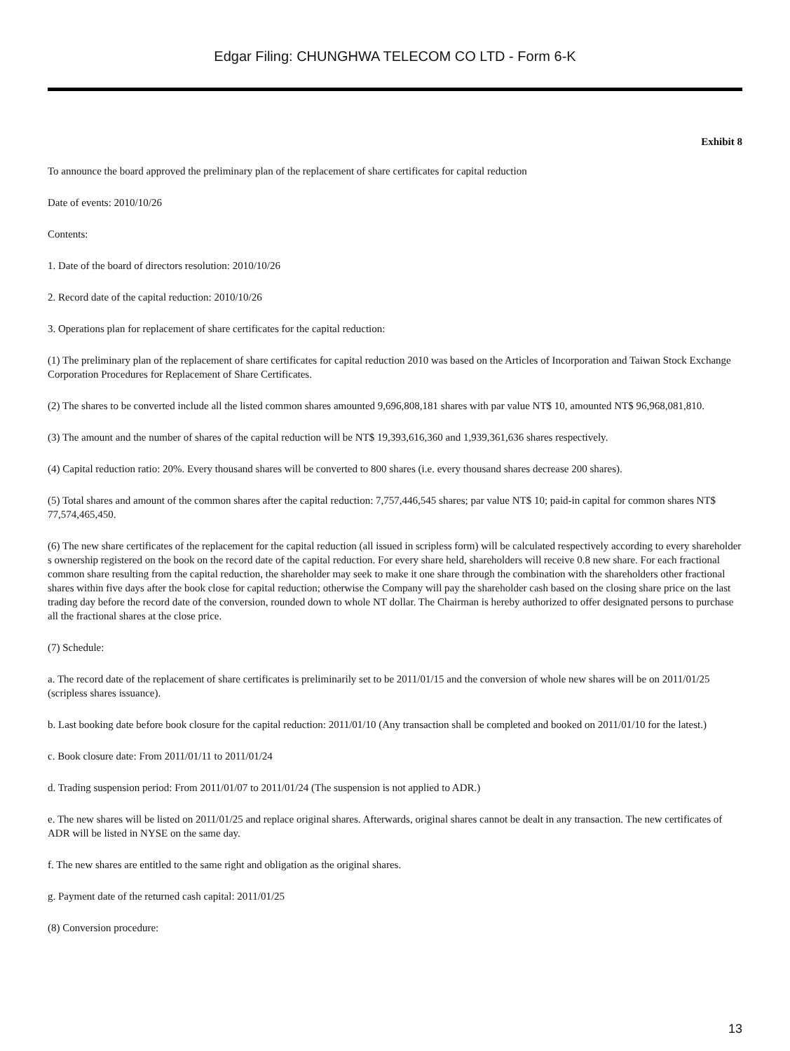Edgar Filing: CHUNGHWA TELECOM CO LTD - Form 6-K
Exhibit 8
To announce the board approved the preliminary plan of the replacement of share certificates for capital reduction
Date of events: 2010/10/26
Contents:
1. Date of the board of directors resolution: 2010/10/26
2. Record date of the capital reduction: 2010/10/26
3. Operations plan for replacement of share certificates for the capital reduction:
(1) The preliminary plan of the replacement of share certificates for capital reduction 2010 was based on the Articles of Incorporation and Taiwan Stock Exchange Corporation Procedures for Replacement of Share Certificates.
(2) The shares to be converted include all the listed common shares amounted 9,696,808,181 shares with par value NT$ 10, amounted NT$ 96,968,081,810.
(3) The amount and the number of shares of the capital reduction will be NT$ 19,393,616,360 and 1,939,361,636 shares respectively.
(4) Capital reduction ratio: 20%. Every thousand shares will be converted to 800 shares (i.e. every thousand shares decrease 200 shares).
(5) Total shares and amount of the common shares after the capital reduction: 7,757,446,545 shares; par value NT$ 10; paid-in capital for common shares NT$ 77,574,465,450.
(6) The new share certificates of the replacement for the capital reduction (all issued in scripless form) will be calculated respectively according to every shareholder s ownership registered on the book on the record date of the capital reduction. For every share held, shareholders will receive 0.8 new share. For each fractional common share resulting from the capital reduction, the shareholder may seek to make it one share through the combination with the shareholders other fractional shares within five days after the book close for capital reduction; otherwise the Company will pay the shareholder cash based on the closing share price on the last trading day before the record date of the conversion, rounded down to whole NT dollar. The Chairman is hereby authorized to offer designated persons to purchase all the fractional shares at the close price.
(7) Schedule:
a. The record date of the replacement of share certificates is preliminarily set to be 2011/01/15 and the conversion of whole new shares will be on 2011/01/25 (scripless shares issuance).
b. Last booking date before book closure for the capital reduction: 2011/01/10 (Any transaction shall be completed and booked on 2011/01/10 for the latest.)
c. Book closure date: From 2011/01/11 to 2011/01/24
d. Trading suspension period: From 2011/01/07 to 2011/01/24 (The suspension is not applied to ADR.)
e. The new shares will be listed on 2011/01/25 and replace original shares. Afterwards, original shares cannot be dealt in any transaction. The new certificates of ADR will be listed in NYSE on the same day.
f. The new shares are entitled to the same right and obligation as the original shares.
g. Payment date of the returned cash capital: 2011/01/25
(8) Conversion procedure:
13